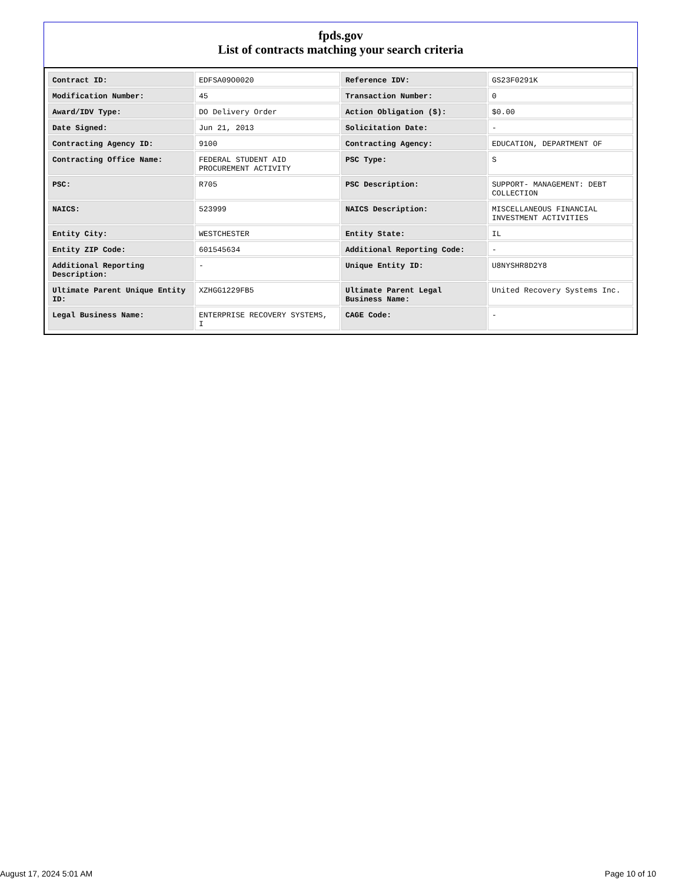fpds.gov
List of contracts matching your search criteria
| Contract ID: | EDFSA09O0020 | Reference IDV: | GS23F0291K |
| Modification Number: | 45 | Transaction Number: | 0 |
| Award/IDV Type: | DO Delivery Order | Action Obligation ($): | $0.00 |
| Date Signed: | Jun 21, 2013 | Solicitation Date: | - |
| Contracting Agency ID: | 9100 | Contracting Agency: | EDUCATION, DEPARTMENT OF |
| Contracting Office Name: | FEDERAL STUDENT AID PROCUREMENT ACTIVITY | PSC Type: | S |
| PSC: | R705 | PSC Description: | SUPPORT- MANAGEMENT: DEBT COLLECTION |
| NAICS: | 523999 | NAICS Description: | MISCELLANEOUS FINANCIAL INVESTMENT ACTIVITIES |
| Entity City: | WESTCHESTER | Entity State: | IL |
| Entity ZIP Code: | 601545634 | Additional Reporting Code: | - |
| Additional Reporting Description: | - | Unique Entity ID: | U8NYSHR8D2Y8 |
| Ultimate Parent Unique Entity ID: | XZHGG1229FB5 | Ultimate Parent Legal Business Name: | United Recovery Systems Inc. |
| Legal Business Name: | ENTERPRISE RECOVERY SYSTEMS, I | CAGE Code: | - |
August 17, 2024 5:01 AM Page 10 of 10